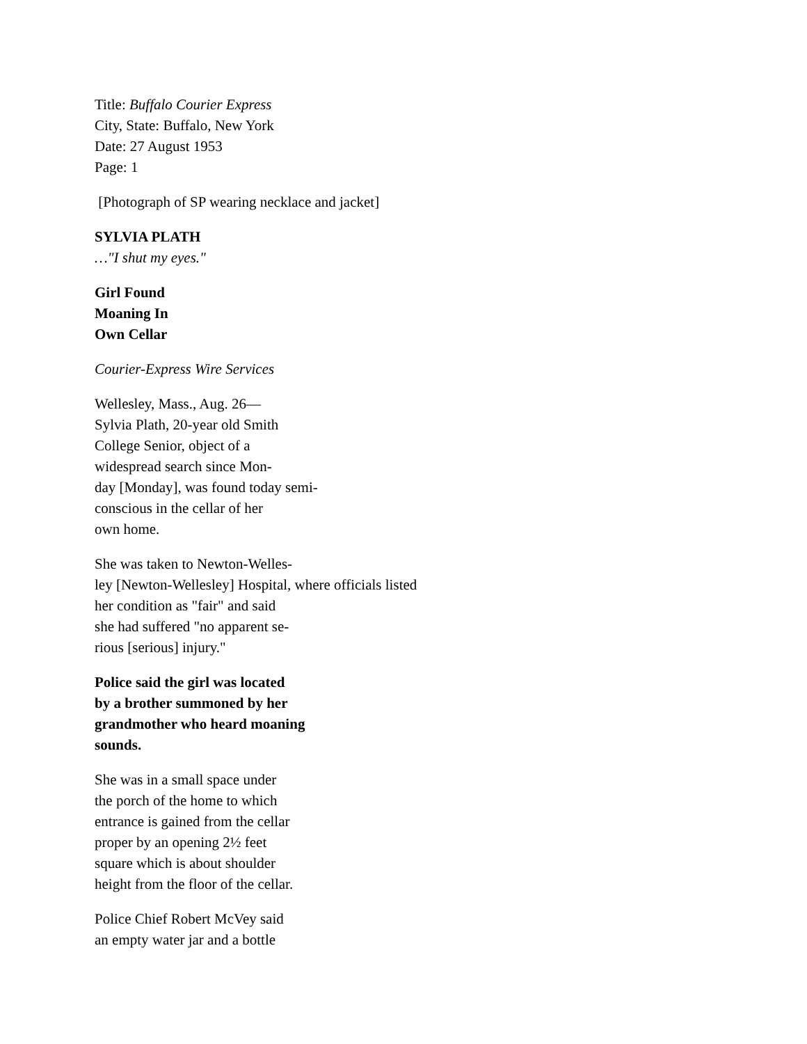Title: Buffalo Courier Express
City, State: Buffalo, New York
Date: 27 August 1953
Page: 1
[Photograph of SP wearing necklace and jacket]
SYLVIA PLATH
…"I shut my eyes."
Girl Found
Moaning In
Own Cellar
Courier-Express Wire Services
Wellesley, Mass., Aug. 26—
Sylvia Plath, 20-year old Smith
College Senior, object of a
widespread search since Mon-
day [Monday], was found today semi-
conscious in the cellar of her
own home.
She was taken to Newton-Welles-
ley [Newton-Wellesley] Hospital, where officials listed
her condition as "fair" and said
she had suffered "no apparent se-
rious [serious] injury."
Police said the girl was located
by a brother summoned by her
grandmother who heard moaning
sounds.
She was in a small space under
the porch of the home to which
entrance is gained from the cellar
proper by an opening 2½ feet
square which is about shoulder
height from the floor of the cellar.
Police Chief Robert McVey said
an empty water jar and a bottle